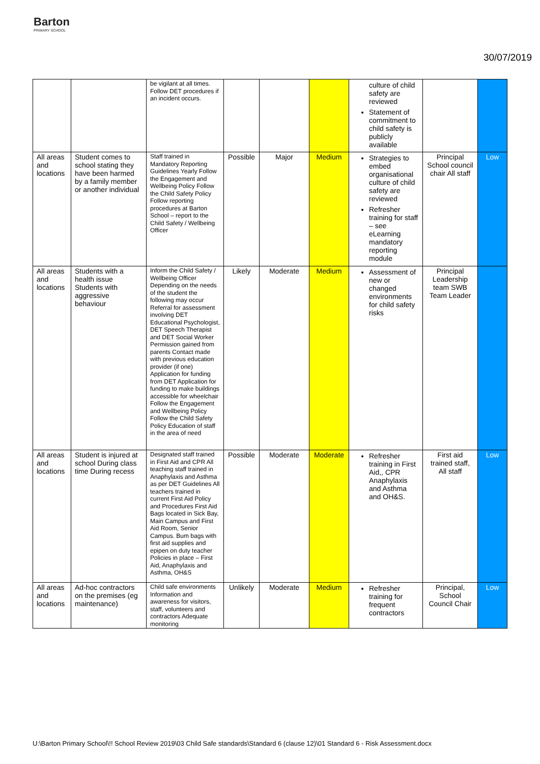Barton
PRIMARY SCHOOL
30/07/2019
| | | be vigilant at all times. Follow DET procedures if an incident occurs. | | | | culture of child safety are reviewed Statement of commitment to child safety is publicly available | | |
| All areas and locations | Student comes to school stating they have been harmed by a family member or another individual | Staff trained in Mandatory Reporting Guidelines Yearly Follow the Engagement and Wellbeing Policy Follow the Child Safety Policy Follow reporting procedures at Barton School – report to the Child Safety / Wellbeing Officer | Possible | Major | Medium | Strategies to embed organisational culture of child safety are reviewed Refresher training for staff – see eLearning mandatory reporting module | Principal School council chair All staff | Low |
| All areas and locations | Students with a health issue Students with aggressive behaviour | Inform the Child Safety / Wellbeing Officer Depending on the needs of the student the following may occur Referral for assessment involving DET Educational Psychologist, DET Speech Therapist and DET Social Worker Permission gained from parents Contact made with previous education provider (if one) Application for funding from DET Application for funding to make buildings accessible for wheelchair Follow the Engagement and Wellbeing Policy Follow the Child Safety Policy Education of staff in the area of need | Likely | Moderate | Medium | Assessment of new or changed environments for child safety risks | Principal Leadership team SWB Team Leader | |
| All areas and locations | Student is injured at school During class time During recess | Designated staff trained in First Aid and CPR All teaching staff trained in Anaphylaxis and Asthma as per DET Guidelines All teachers trained in current First Aid Policy and Procedures First Aid Bags located in Sick Bay, Main Campus and First Aid Room, Senior Campus. Bum bags with first aid supplies and epipen on duty teacher Policies in place – First Aid, Anaphylaxis and Asthma, OH&S | Possible | Moderate | Moderate | Refresher training in First Aid,, CPR Anaphylaxis and Asthma and OH&S. | First aid trained staff, All staff | Low |
| All areas and locations | Ad-hoc contractors on the premises (eg maintenance) | Child safe environments Information and awareness for visitors, staff, volunteers and contractors Adequate monitoring | Unlikely | Moderate | Medium | Refresher training for frequent contractors | Principal, School Council Chair | Low |
U:\Barton Primary School\!! School Review 2019\03 Child Safe standards\Standard 6 (clause 12)\01 Standard 6 - Risk Assessment.docx